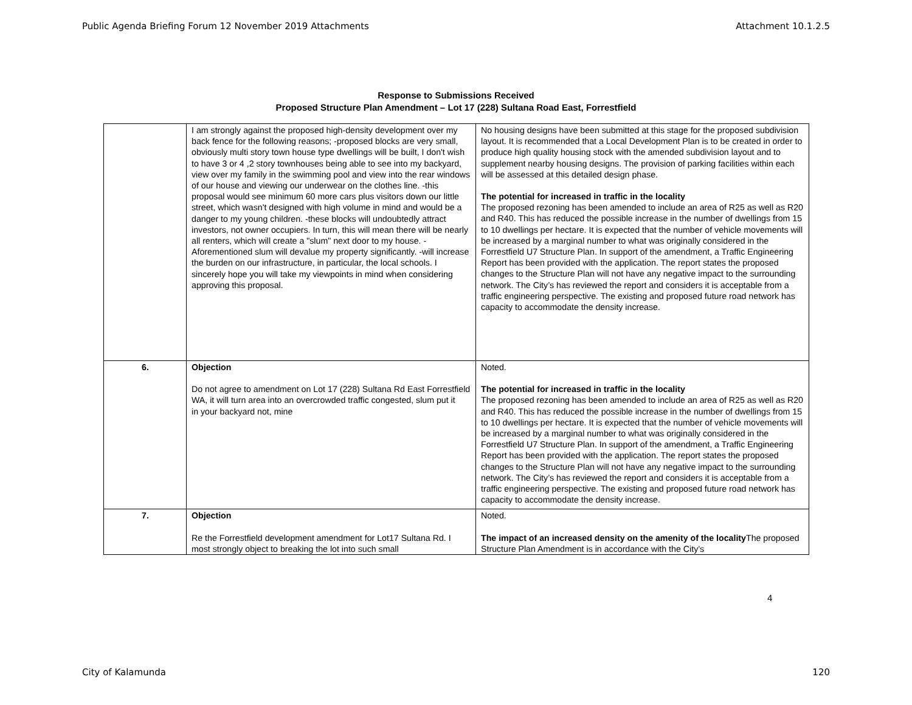Public Agenda Briefing Forum 12 November 2019 Attachments Attachment 10.1.2.5
Response to Submissions Received
Proposed Structure Plan Amendment – Lot 17 (228) Sultana Road East, Forrestfield
| | I am strongly against the proposed high-density development over my back fence for the following reasons; -proposed blocks are very small, obviously multi story town house type dwellings will be built, I don't wish to have 3 or 4 ,2 story townhouses being able to see into my backyard, view over my family in the swimming pool and view into the rear windows of our house and viewing our underwear on the clothes line. -this proposal would see minimum 60 more cars plus visitors down our little street, which wasn't designed with high volume in mind and would be a danger to my young children. -these blocks will undoubtedly attract investors, not owner occupiers. In turn, this will mean there will be nearly all renters, which will create a "slum" next door to my house. -Aforementioned slum will devalue my property significantly. -will increase the burden on our infrastructure, in particular, the local schools. I sincerely hope you will take my viewpoints in mind when considering approving this proposal. | No housing designs have been submitted at this stage for the proposed subdivision layout. It is recommended that a Local Development Plan is to be created in order to produce high quality housing stock with the amended subdivision layout and to supplement nearby housing designs. The provision of parking facilities within each will be assessed at this detailed design phase. The potential for increased in traffic in the locality The proposed rezoning has been amended to include an area of R25 as well as R20 and R40. This has reduced the possible increase in the number of dwellings from 15 to 10 dwellings per hectare. It is expected that the number of vehicle movements will be increased by a marginal number to what was originally considered in the Forrestfield U7 Structure Plan. In support of the amendment, a Traffic Engineering Report has been provided with the application. The report states the proposed changes to the Structure Plan will not have any negative impact to the surrounding network. The City’s has reviewed the report and considers it is acceptable from a traffic engineering perspective. The existing and proposed future road network has capacity to accommodate the density increase. |
| 6. | Objection Do not agree to amendment on Lot 17 (228) Sultana Rd East Forrestfield WA, it will turn area into an overcrowded traffic congested, slum put it in your backyard not, mine | Noted. The potential for increased in traffic in the locality The proposed rezoning has been amended to include an area of R25 as well as R20 and R40. This has reduced the possible increase in the number of dwellings from 15 to 10 dwellings per hectare. It is expected that the number of vehicle movements will be increased by a marginal number to what was originally considered in the Forrestfield U7 Structure Plan. In support of the amendment, a Traffic Engineering Report has been provided with the application. The report states the proposed changes to the Structure Plan will not have any negative impact to the surrounding network. The City’s has reviewed the report and considers it is acceptable from a traffic engineering perspective. The existing and proposed future road network has capacity to accommodate the density increase. |
| 7. | Objection Re the Forrestfield development amendment for Lot17 Sultana Rd. I most strongly object to breaking the lot into such small | Noted. The impact of an increased density on the amenity of the locality The proposed Structure Plan Amendment is in accordance with the City’s |
4
City of Kalamunda 120